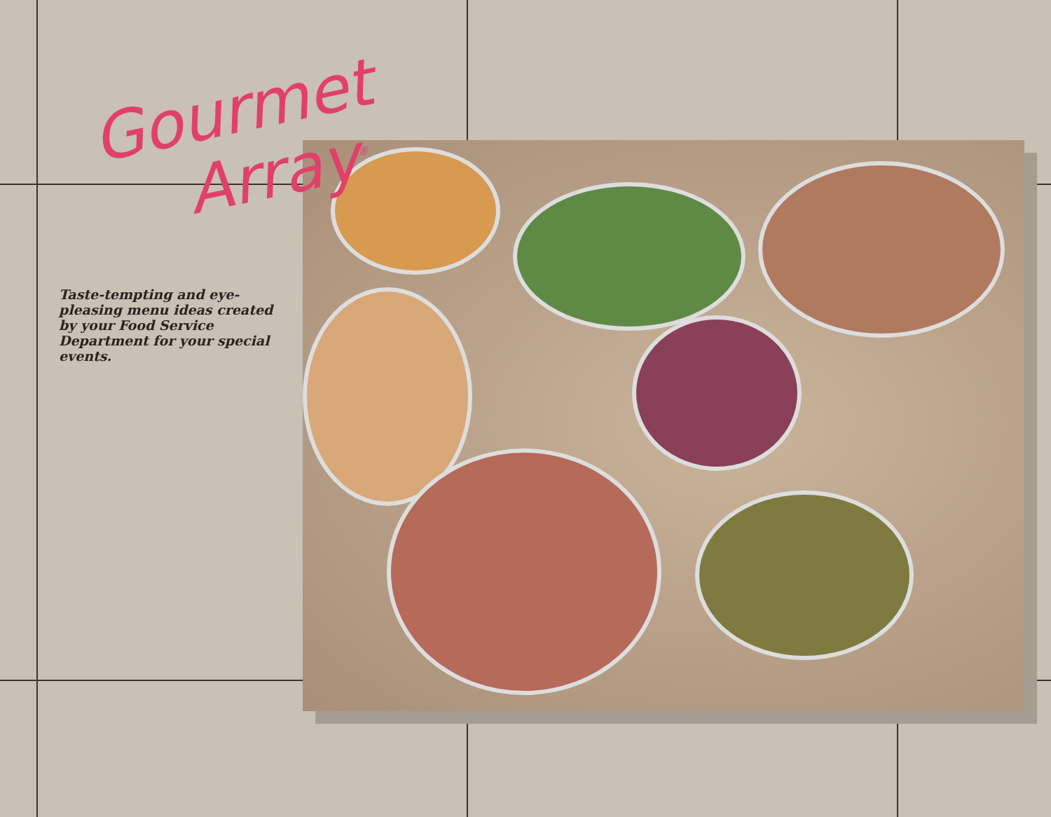Gourmet
Array<sup>®</sup>
Taste-tempting and eye-pleasing menu ideas created by your Food Service Department for your special events.